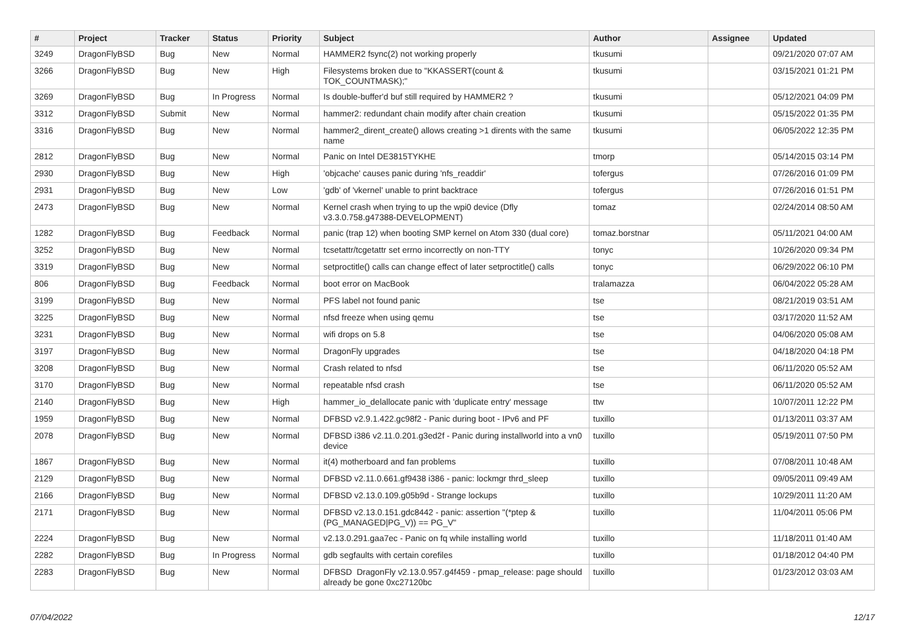| # | Project | Tracker | Status | Priority | Subject | Author | Assignee | Updated |
| --- | --- | --- | --- | --- | --- | --- | --- | --- |
| 3249 | DragonFlyBSD | Bug | New | Normal | HAMMER2 fsync(2) not working properly | tkusumi | | 09/21/2020 07:07 AM |
| 3266 | DragonFlyBSD | Bug | New | High | Filesystems broken due to "KKASSERT(count & TOK_COUNTMASK);" | tkusumi | | 03/15/2021 01:21 PM |
| 3269 | DragonFlyBSD | Bug | In Progress | Normal | Is double-buffer'd buf still required by HAMMER2 ? | tkusumi | | 05/12/2021 04:09 PM |
| 3312 | DragonFlyBSD | Submit | New | Normal | hammer2: redundant chain modify after chain creation | tkusumi | | 05/15/2022 01:35 PM |
| 3316 | DragonFlyBSD | Bug | New | Normal | hammer2_dirent_create() allows creating >1 dirents with the same name | tkusumi | | 06/05/2022 12:35 PM |
| 2812 | DragonFlyBSD | Bug | New | Normal | Panic on Intel DE3815TYKHE | tmorp | | 05/14/2015 03:14 PM |
| 2930 | DragonFlyBSD | Bug | New | High | 'objcache' causes panic during 'nfs_readdir' | tofergus | | 07/26/2016 01:09 PM |
| 2931 | DragonFlyBSD | Bug | New | Low | 'gdb' of 'vkernel' unable to print backtrace | tofergus | | 07/26/2016 01:51 PM |
| 2473 | DragonFlyBSD | Bug | New | Normal | Kernel crash when trying to up the wpi0 device (Dfly v3.3.0.758.g47388-DEVELOPMENT) | tomaz | | 02/24/2014 08:50 AM |
| 1282 | DragonFlyBSD | Bug | Feedback | Normal | panic (trap 12) when booting SMP kernel on Atom 330 (dual core) | tomaz.borstnar | | 05/11/2021 04:00 AM |
| 3252 | DragonFlyBSD | Bug | New | Normal | tcsetattr/tcgetattr set errno incorrectly on non-TTY | tonyc | | 10/26/2020 09:34 PM |
| 3319 | DragonFlyBSD | Bug | New | Normal | setproctitle() calls can change effect of later setproctitle() calls | tonyc | | 06/29/2022 06:10 PM |
| 806 | DragonFlyBSD | Bug | Feedback | Normal | boot error on MacBook | tralamazza | | 06/04/2022 05:28 AM |
| 3199 | DragonFlyBSD | Bug | New | Normal | PFS label not found panic | tse | | 08/21/2019 03:51 AM |
| 3225 | DragonFlyBSD | Bug | New | Normal | nfsd freeze when using qemu | tse | | 03/17/2020 11:52 AM |
| 3231 | DragonFlyBSD | Bug | New | Normal | wifi drops on 5.8 | tse | | 04/06/2020 05:08 AM |
| 3197 | DragonFlyBSD | Bug | New | Normal | DragonFly upgrades | tse | | 04/18/2020 04:18 PM |
| 3208 | DragonFlyBSD | Bug | New | Normal | Crash related to nfsd | tse | | 06/11/2020 05:52 AM |
| 3170 | DragonFlyBSD | Bug | New | Normal | repeatable nfsd crash | tse | | 06/11/2020 05:52 AM |
| 2140 | DragonFlyBSD | Bug | New | High | hammer_io_delallocate panic with 'duplicate entry' message | ttw | | 10/07/2011 12:22 PM |
| 1959 | DragonFlyBSD | Bug | New | Normal | DFBSD v2.9.1.422.gc98f2 - Panic during boot - IPv6 and PF | tuxillo | | 01/13/2011 03:37 AM |
| 2078 | DragonFlyBSD | Bug | New | Normal | DFBSD i386 v2.11.0.201.g3ed2f - Panic during installworld into a vn0 device | tuxillo | | 05/19/2011 07:50 PM |
| 1867 | DragonFlyBSD | Bug | New | Normal | it(4) motherboard and fan problems | tuxillo | | 07/08/2011 10:48 AM |
| 2129 | DragonFlyBSD | Bug | New | Normal | DFBSD v2.11.0.661.gf9438 i386 - panic: lockmgr thrd_sleep | tuxillo | | 09/05/2011 09:49 AM |
| 2166 | DragonFlyBSD | Bug | New | Normal | DFBSD v2.13.0.109.g05b9d - Strange lockups | tuxillo | | 10/29/2011 11:20 AM |
| 2171 | DragonFlyBSD | Bug | New | Normal | DFBSD v2.13.0.151.gdc8442 - panic: assertion "(*ptep & (PG_MANAGED/PG_V)) == PG_V" | tuxillo | | 11/04/2011 05:06 PM |
| 2224 | DragonFlyBSD | Bug | New | Normal | v2.13.0.291.gaa7ec - Panic on fq while installing world | tuxillo | | 11/18/2011 01:40 AM |
| 2282 | DragonFlyBSD | Bug | In Progress | Normal | gdb segfaults with certain corefiles | tuxillo | | 01/18/2012 04:40 PM |
| 2283 | DragonFlyBSD | Bug | New | Normal | DFBSD DragonFly v2.13.0.957.g4f459 - pmap_release: page should already be gone 0xc27120bc | tuxillo | | 01/23/2012 03:03 AM |
07/04/2022 12/17